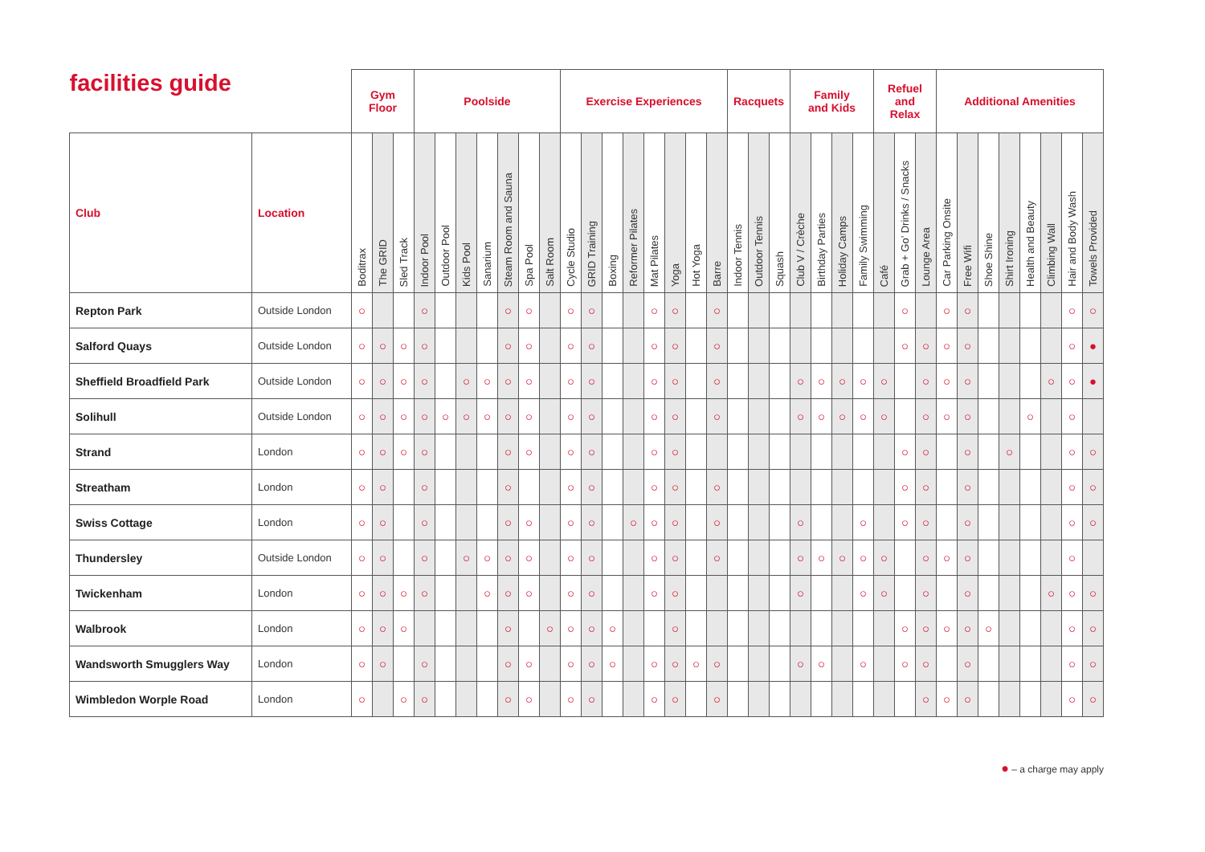| facilities guide | | Gym Floor | | | Poolside | | | | | | | Exercise Experiences | | | | | | | | Racquets | | | Family and Kids | | | | Refuel and Relax | | | Additional Amenities | | | | | | | |
| --- | --- | --- | --- | --- | --- | --- | --- | --- | --- | --- | --- | --- | --- | --- | --- | --- | --- | --- | --- | --- | --- | --- | --- | --- | --- | --- | --- | --- | --- | --- | --- | --- | --- | --- | --- | --- | --- |
| Club | Location | Boditrax | The GRID | Sled Track | Indoor Pool | Outdoor Pool | Kids Pool | Sanarium | Steam Room and Sauna | Spa Pool | Salt Room | Cycle Studio | GRID Training | Boxing | Reformer Pilates | Mat Pilates | Yoga | Hot Yoga | Barre | Indoor Tennis | Outdoor Tennis | Squash | Club V / Crèche | Birthday Parties | Holiday Camps | Family Swimming | Café | Grab + Go’ Drinks / Snacks | Lounge Area | Car Parking Onsite | Free Wifi | Shoe Shine | Shirt Ironing | Health and Beauty | Climbing Wall | Hair and Body Wash | Towels Provided |
| Repton Park | Outside London | ○ | | | ○ | | | | ○ | ○ | | ○ | ○ | | | ○ | ○ | | ○ | | | | | | | | | ○ | | ○ | ○ | | | | | ○ | ○ |
| Salford Quays | Outside London | ○ | ○ | ○ | ○ | | | | ○ | ○ | | ○ | ○ | | | ○ | ○ | | ○ | | | | | | | | | ○ | ○ | ○ | ○ | | | | | ○ | ● |
| Sheffield Broadfield Park | Outside London | ○ | ○ | ○ | ○ | | ○ | ○ | ○ | ○ | | ○ | ○ | | | ○ | ○ | | ○ | | | | ○ | ○ | ○ | ○ | ○ | | ○ | ○ | ○ | | | | ○ | ○ | ● |
| Solihull | Outside London | ○ | ○ | ○ | ○ | ○ | ○ | ○ | ○ | ○ | | ○ | ○ | | | ○ | ○ | | ○ | | | | ○ | ○ | ○ | ○ | ○ | | ○ | ○ | ○ | | | ○ | | ○ | |
| Strand | London | ○ | ○ | ○ | ○ | | | | ○ | ○ | | ○ | ○ | | | ○ | ○ | | | | | | | | | | | ○ | ○ | | ○ | | ○ | | | ○ | ○ |
| Streatham | London | ○ | ○ | | ○ | | | | ○ | | | ○ | ○ | | | ○ | ○ | | ○ | | | | | | | | | ○ | ○ | | ○ | | | | | ○ | ○ |
| Swiss Cottage | London | ○ | ○ | | ○ | | | | ○ | ○ | | ○ | ○ | | ○ | ○ | ○ | | ○ | | | | ○ | | | ○ | | ○ | ○ | | ○ | | | | | ○ | ○ |
| Thundersley | Outside London | ○ | ○ | | ○ | | ○ | ○ | ○ | ○ | | ○ | ○ | | | ○ | ○ | | ○ | | | | ○ | ○ | ○ | ○ | ○ | | ○ | ○ | ○ | | | | | ○ | |
| Twickenham | London | ○ | ○ | ○ | ○ | | | ○ | ○ | ○ | | ○ | ○ | | | ○ | ○ | | | | | | ○ | | | ○ | ○ | | ○ | | ○ | | | | ○ | ○ | ○ |
| Walbrook | London | ○ | ○ | ○ | | | | | ○ | | ○ | ○ | ○ | ○ | | | ○ | | | | | | | | | | | ○ | ○ | ○ | ○ | ○ | | | | ○ | ○ |
| Wandsworth Smugglers Way | London | ○ | ○ | | ○ | | | | ○ | ○ | | ○ | ○ | ○ | | ○ | ○ | ○ | ○ | | | | ○ | ○ | | ○ | | ○ | ○ | | ○ | | | | | ○ | ○ |
| Wimbledon Worple Road | London | ○ | | ○ | ○ | | | | ○ | ○ | | ○ | ○ | | | ○ | ○ | | ○ | | | | | | | | | | ○ | ○ | ○ | | | | | ○ | ○ |
● – a charge may apply